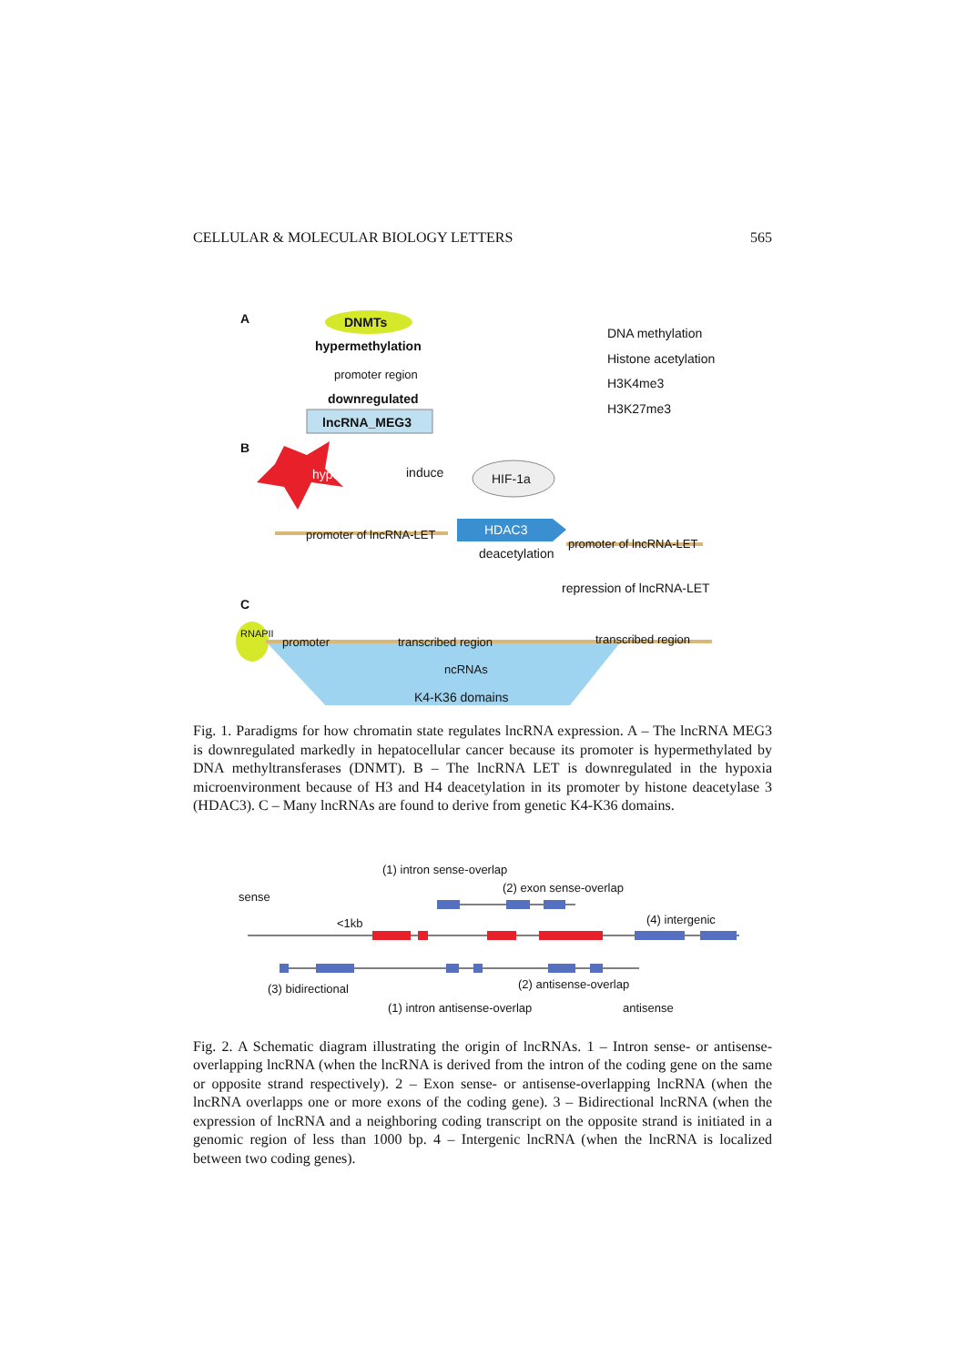CELLULAR & MOLECULAR BIOLOGY LETTERS 565
A DNMTs
hypermethylation
promoter region
downregulated
lncRNA_MEG3
DNA methylation
Histone acetylation
H3K4me3
H3K27me3
B
hypoxia induce HIF-1a
HDAC3
deacetylation
promoter of lncRNA-LET
promoter of lncRNA-LET
repression of lncRNA-LET
C
RNAPII
promoter transcribed region transcribed region
ncRNAs
K4-K36 domains
Fig. 1. Paradigms for how chromatin state regulates lncRNA expression. A – The lncRNA MEG3 is downregulated markedly in hepatocellular cancer because its promoter is hypermethylated by DNA methyltransferases (DNMT). B – The lncRNA LET is downregulated in the hypoxia microenvironment because of H3 and H4 deacetylation in its promoter by histone deacetylase 3 (HDAC3). C – Many lncRNAs are found to derive from genetic K4-K36 domains.
(1) intron sense-overlap
(2) exon sense-overlap
sense
<1kb (4) intergenic
(3) bidirectional (2) antisense-overlap
(1) intron antisense-overlap antisense
Fig. 2. A Schematic diagram illustrating the origin of lncRNAs. 1 – Intron sense- or antisense-overlapping lncRNA (when the lncRNA is derived from the intron of the coding gene on the same or opposite strand respectively). 2 – Exon sense- or antisense-overlapping lncRNA (when the lncRNA overlapps one or more exons of the coding gene). 3 – Bidirectional lncRNA (when the expression of lncRNA and a neighboring coding transcript on the opposite strand is initiated in a genomic region of less than 1000 bp. 4 – Intergenic lncRNA (when the lncRNA is localized between two coding genes).